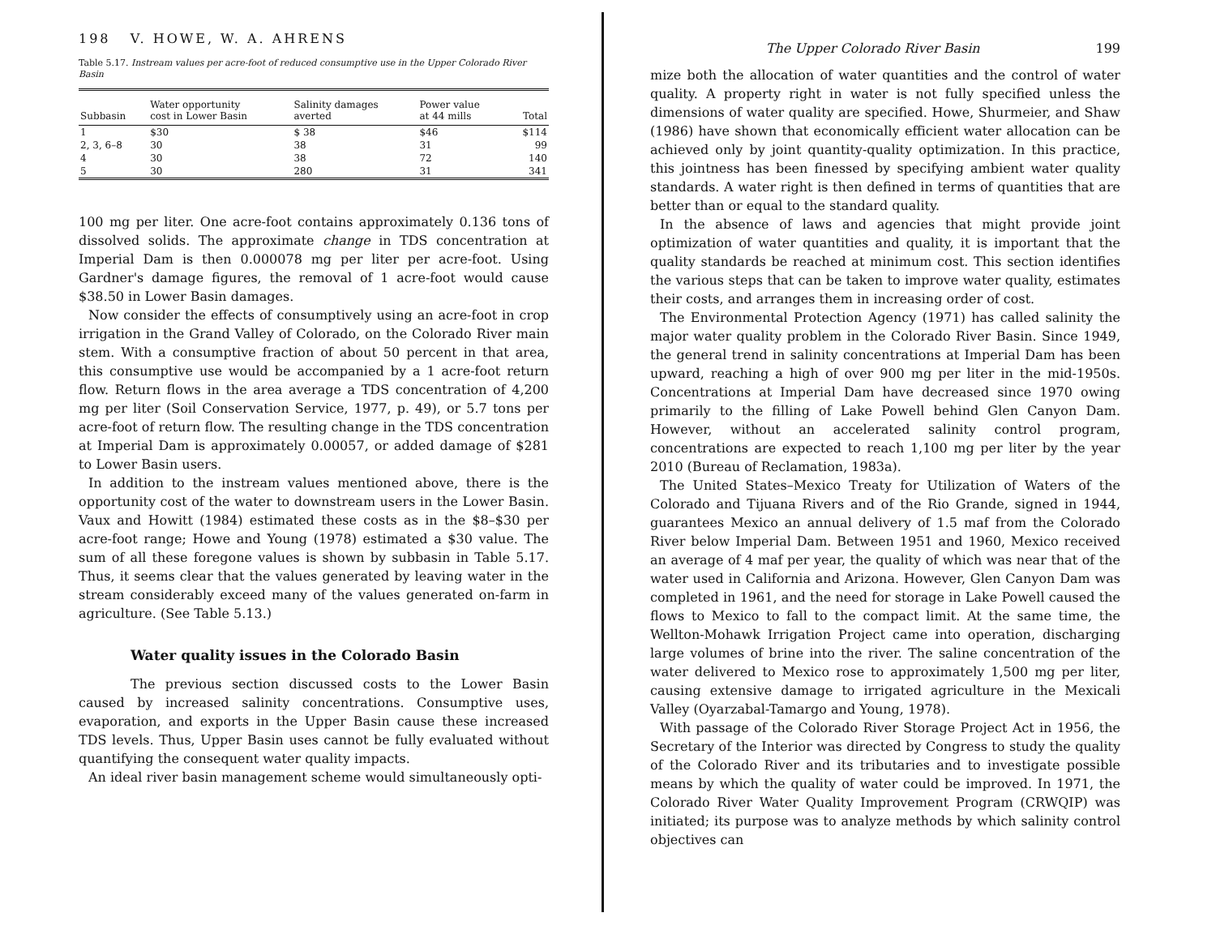198 V. HOWE, W. A. AHRENS
Table 5.17. Instream values per acre-foot of reduced consumptive use in the Upper Colorado River Basin
| Subbasin | Water opportunity cost in Lower Basin | Salinity damages averted | Power value at 44 mills | Total |
| --- | --- | --- | --- | --- |
| 1 | $30 | $ 38 | $46 | $114 |
| 2, 3, 6–8 | 30 | 38 | 31 | 99 |
| 4 | 30 | 38 | 72 | 140 |
| 5 | 30 | 280 | 31 | 341 |
100 mg per liter. One acre-foot contains approximately 0.136 tons of dissolved solids. The approximate change in TDS concentration at Imperial Dam is then 0.000078 mg per liter per acre-foot. Using Gardner's damage figures, the removal of 1 acre-foot would cause $38.50 in Lower Basin damages.
Now consider the effects of consumptively using an acre-foot in crop irrigation in the Grand Valley of Colorado, on the Colorado River main stem. With a consumptive fraction of about 50 percent in that area, this consumptive use would be accompanied by a 1 acre-foot return flow. Return flows in the area average a TDS concentration of 4,200 mg per liter (Soil Conservation Service, 1977, p. 49), or 5.7 tons per acre-foot of return flow. The resulting change in the TDS concentration at Imperial Dam is approximately 0.00057, or added damage of $281 to Lower Basin users.
In addition to the instream values mentioned above, there is the opportunity cost of the water to downstream users in the Lower Basin. Vaux and Howitt (1984) estimated these costs as in the $8–$30 per acre-foot range; Howe and Young (1978) estimated a $30 value. The sum of all these foregone values is shown by subbasin in Table 5.17. Thus, it seems clear that the values generated by leaving water in the stream considerably exceed many of the values generated on-farm in agriculture. (See Table 5.13.)
Water quality issues in the Colorado Basin
The previous section discussed costs to the Lower Basin caused by increased salinity concentrations. Consumptive uses, evaporation, and exports in the Upper Basin cause these increased TDS levels. Thus, Upper Basin uses cannot be fully evaluated without quantifying the consequent water quality impacts.
An ideal river basin management scheme would simultaneously opti-
The Upper Colorado River Basin 199
mize both the allocation of water quantities and the control of water quality. A property right in water is not fully specified unless the dimensions of water quality are specified. Howe, Shurmeier, and Shaw (1986) have shown that economically efficient water allocation can be achieved only by joint quantity-quality optimization. In this practice, this jointness has been finessed by specifying ambient water quality standards. A water right is then defined in terms of quantities that are better than or equal to the standard quality.
In the absence of laws and agencies that might provide joint optimization of water quantities and quality, it is important that the quality standards be reached at minimum cost. This section identifies the various steps that can be taken to improve water quality, estimates their costs, and arranges them in increasing order of cost.
The Environmental Protection Agency (1971) has called salinity the major water quality problem in the Colorado River Basin. Since 1949, the general trend in salinity concentrations at Imperial Dam has been upward, reaching a high of over 900 mg per liter in the mid-1950s. Concentrations at Imperial Dam have decreased since 1970 owing primarily to the filling of Lake Powell behind Glen Canyon Dam. However, without an accelerated salinity control program, concentrations are expected to reach 1,100 mg per liter by the year 2010 (Bureau of Reclamation, 1983a).
The United States–Mexico Treaty for Utilization of Waters of the Colorado and Tijuana Rivers and of the Rio Grande, signed in 1944, guarantees Mexico an annual delivery of 1.5 maf from the Colorado River below Imperial Dam. Between 1951 and 1960, Mexico received an average of 4 maf per year, the quality of which was near that of the water used in California and Arizona. However, Glen Canyon Dam was completed in 1961, and the need for storage in Lake Powell caused the flows to Mexico to fall to the compact limit. At the same time, the Wellton-Mohawk Irrigation Project came into operation, discharging large volumes of brine into the river. The saline concentration of the water delivered to Mexico rose to approximately 1,500 mg per liter, causing extensive damage to irrigated agriculture in the Mexicali Valley (Oyarzabal-Tamargo and Young, 1978).
With passage of the Colorado River Storage Project Act in 1956, the Secretary of the Interior was directed by Congress to study the quality of the Colorado River and its tributaries and to investigate possible means by which the quality of water could be improved. In 1971, the Colorado River Water Quality Improvement Program (CRWQIP) was initiated; its purpose was to analyze methods by which salinity control objectives can